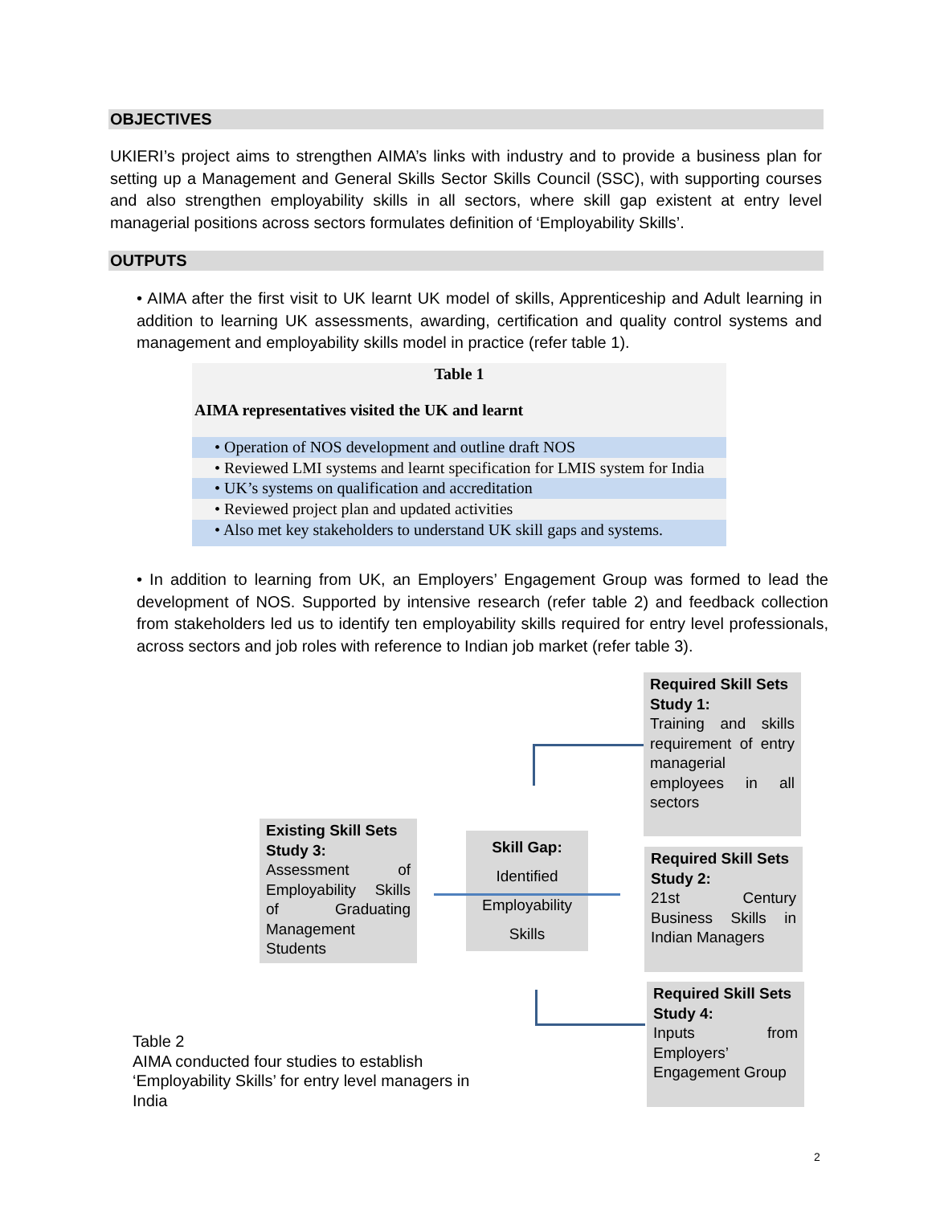OBJECTIVES
UKIERI’s project aims to strengthen AIMA’s links with industry and to provide a business plan for setting up a Management and General Skills Sector Skills Council (SSC), with supporting courses and also strengthen employability skills in all sectors, where skill gap existent at entry level managerial positions across sectors formulates definition of ‘Employability Skills’.
OUTPUTS
• AIMA after the first visit to UK learnt UK model of skills, Apprenticeship and Adult learning in addition to learning UK assessments, awarding, certification and quality control systems and management and employability skills model in practice (refer table 1).
Table 1
AIMA representatives visited the UK and learnt
• Operation of NOS development and outline draft NOS
• Reviewed LMI systems and learnt specification for LMIS system for India
• UK’s systems on qualification and accreditation
• Reviewed project plan and updated activities
• Also met key stakeholders to understand UK skill gaps and systems.
• In addition to learning from UK, an Employers’ Engagement Group was formed to lead the development of NOS. Supported by intensive research (refer table 2) and feedback collection from stakeholders led us to identify ten employability skills required for entry level professionals, across sectors and job roles with reference to Indian job market (refer table 3).
Required Skill Sets
Study 1:
Training and skills requirement of entry managerial employees in all sectors
Required Skill Sets
Study 2:
21st Century Business Skills in Indian Managers
Required Skill Sets
Study 4:
Inputs from Employers’ Engagement Group
Existing Skill Sets
Study 3:
Assessment of Employability Skills of Graduating Management Students
Skill Gap:
Identified
Employability
Skills
Table 2
AIMA conducted four studies to establish ‘Employability Skills’ for entry level managers in India
2